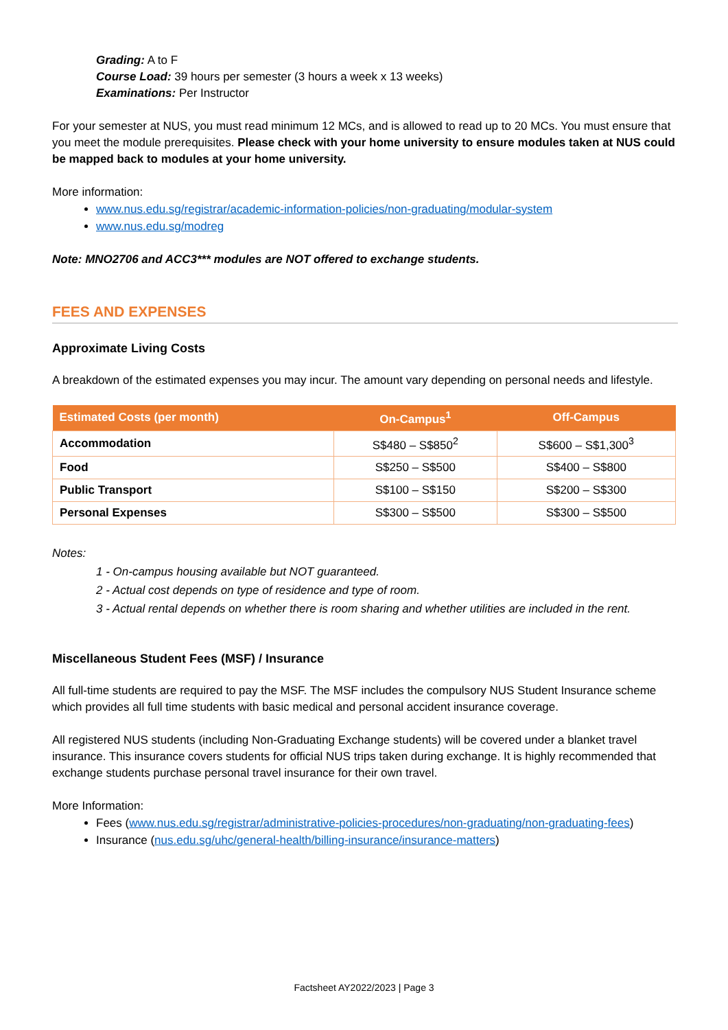Grading: A to F
Course Load: 39 hours per semester (3 hours a week x 13 weeks)
Examinations: Per Instructor
For your semester at NUS, you must read minimum 12 MCs, and is allowed to read up to 20 MCs. You must ensure that you meet the module prerequisites. Please check with your home university to ensure modules taken at NUS could be mapped back to modules at your home university.
More information:
www.nus.edu.sg/registrar/academic-information-policies/non-graduating/modular-system
www.nus.edu.sg/modreg
Note: MNO2706 and ACC3*** modules are NOT offered to exchange students.
FEES AND EXPENSES
Approximate Living Costs
A breakdown of the estimated expenses you may incur. The amount vary depending on personal needs and lifestyle.
| Estimated Costs (per month) | On-Campus<sup>1</sup> | Off-Campus |
| --- | --- | --- |
| Accommodation | S$480 – S$850<sup>2</sup> | S$600 – S$1,300<sup>3</sup> |
| Food | S$250 – S$500 | S$400 – S$800 |
| Public Transport | S$100 – S$150 | S$200 – S$300 |
| Personal Expenses | S$300 – S$500 | S$300 – S$500 |
Notes:
1 - On-campus housing available but NOT guaranteed.
2 - Actual cost depends on type of residence and type of room.
3 - Actual rental depends on whether there is room sharing and whether utilities are included in the rent.
Miscellaneous Student Fees (MSF) / Insurance
All full-time students are required to pay the MSF. The MSF includes the compulsory NUS Student Insurance scheme which provides all full time students with basic medical and personal accident insurance coverage.
All registered NUS students (including Non-Graduating Exchange students) will be covered under a blanket travel insurance. This insurance covers students for official NUS trips taken during exchange. It is highly recommended that exchange students purchase personal travel insurance for their own travel.
More Information:
Fees (www.nus.edu.sg/registrar/administrative-policies-procedures/non-graduating/non-graduating-fees)
Insurance (nus.edu.sg/uhc/general-health/billing-insurance/insurance-matters)
Factsheet AY2022/2023 | Page 3